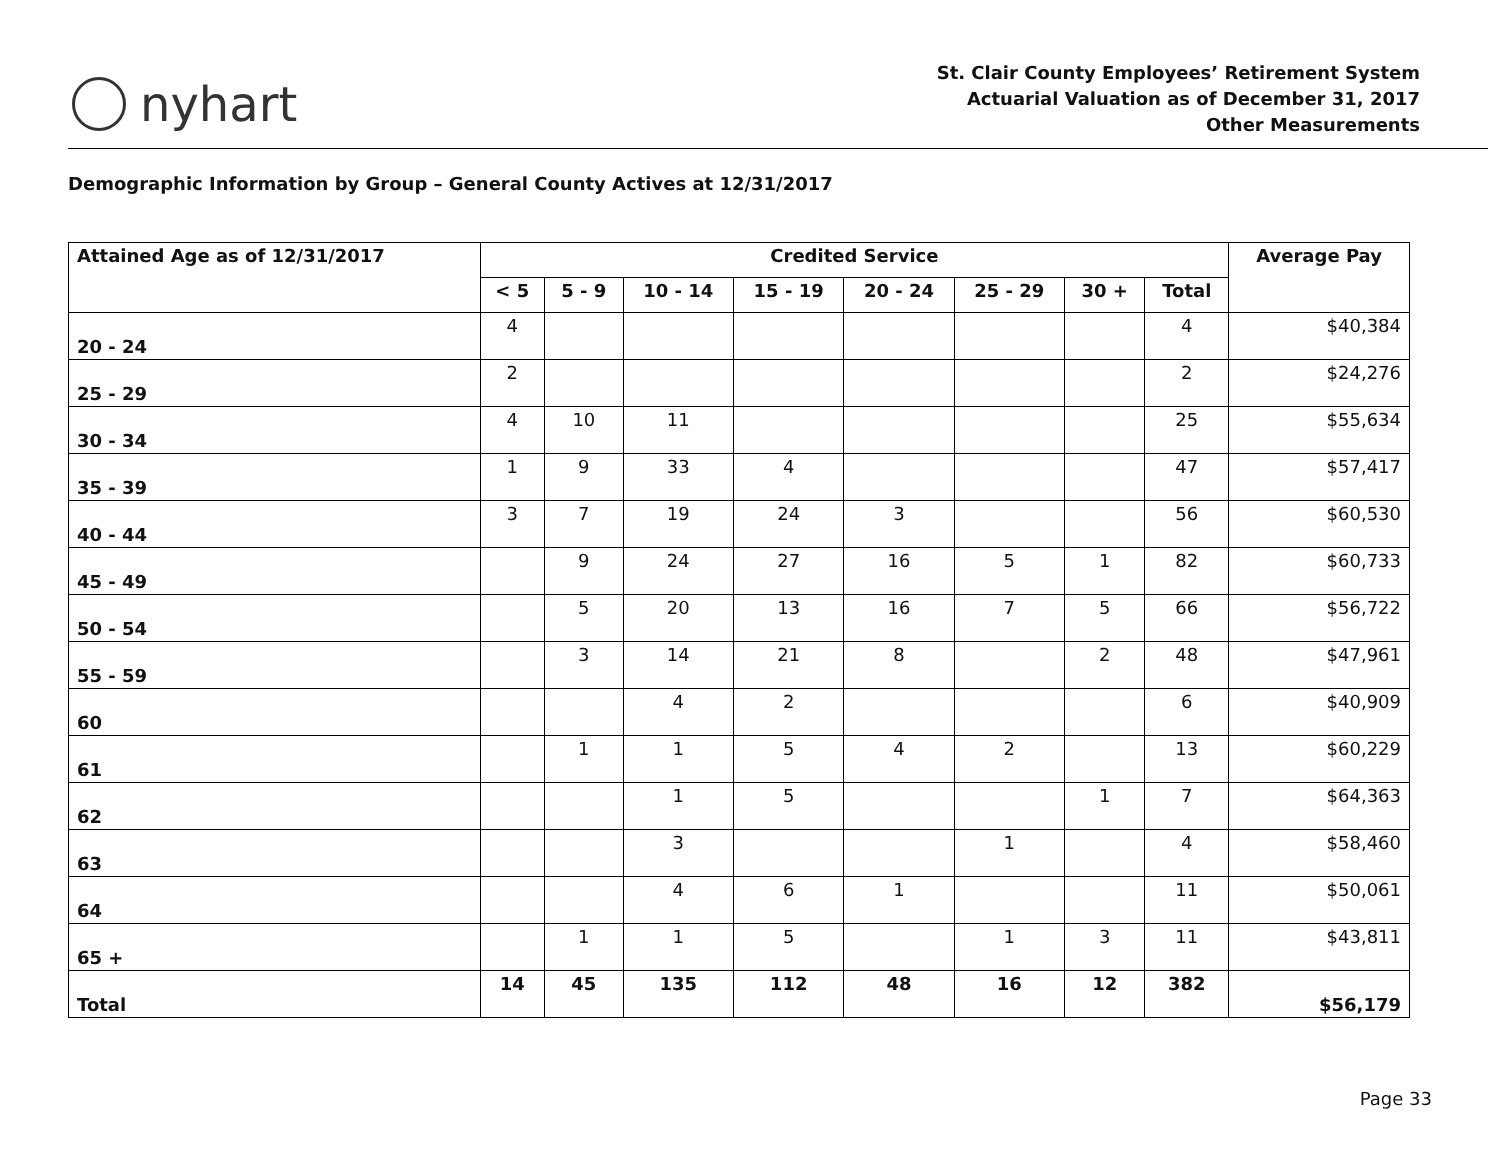nyhart
St. Clair County Employees’ Retirement System
Actuarial Valuation as of December 31, 2017
Other Measurements
Demographic Information by Group – General County Actives at 12/31/2017
| Attained Age as of 12/31/2017 | Credited Service | | | | | | | | Average Pay |
| --- | --- | --- | --- | --- | --- | --- | --- | --- | --- |
| | < 5 | 5 - 9 | 10 - 14 | 15 - 19 | 20 - 24 | 25 - 29 | 30 + | Total | |
| 20 - 24 | 4 | | | | | | | 4 | $40,384 |
| 25 - 29 | 2 | | | | | | | 2 | $24,276 |
| 30 - 34 | 4 | 10 | 11 | | | | | 25 | $55,634 |
| 35 - 39 | 1 | 9 | 33 | 4 | | | | 47 | $57,417 |
| 40 - 44 | 3 | 7 | 19 | 24 | 3 | | | 56 | $60,530 |
| 45 - 49 | | 9 | 24 | 27 | 16 | 5 | 1 | 82 | $60,733 |
| 50 - 54 | | 5 | 20 | 13 | 16 | 7 | 5 | 66 | $56,722 |
| 55 - 59 | | 3 | 14 | 21 | 8 | | 2 | 48 | $47,961 |
| 60 | | | 4 | 2 | | | | 6 | $40,909 |
| 61 | | 1 | 1 | 5 | 4 | 2 | | 13 | $60,229 |
| 62 | | | 1 | 5 | | | 1 | 7 | $64,363 |
| 63 | | | 3 | | | 1 | | 4 | $58,460 |
| 64 | | | 4 | 6 | 1 | | | 11 | $50,061 |
| 65 + | | 1 | 1 | 5 | | 1 | 3 | 11 | $43,811 |
| Total | 14 | 45 | 135 | 112 | 48 | 16 | 12 | 382 | $56,179 |
Page 33